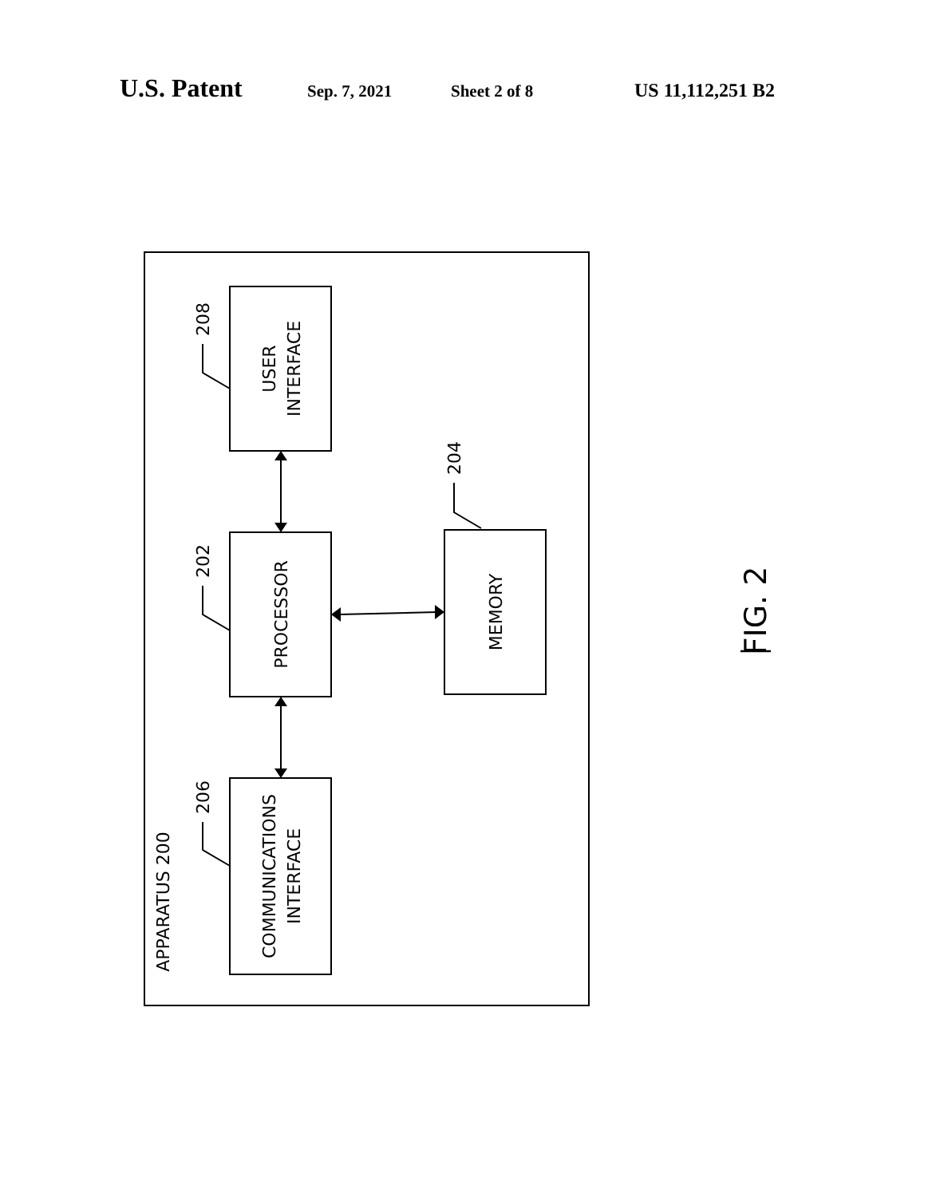U.S. Patent Sep. 7, 2021 Sheet 2 of 8 US 11,112,251 B2
USER
INTERFACE
PROCESSOR
MEMORY
COMMUNICATIONS
INTERFACE
208
202
206
204
APPARATUS 200
FIG. 2